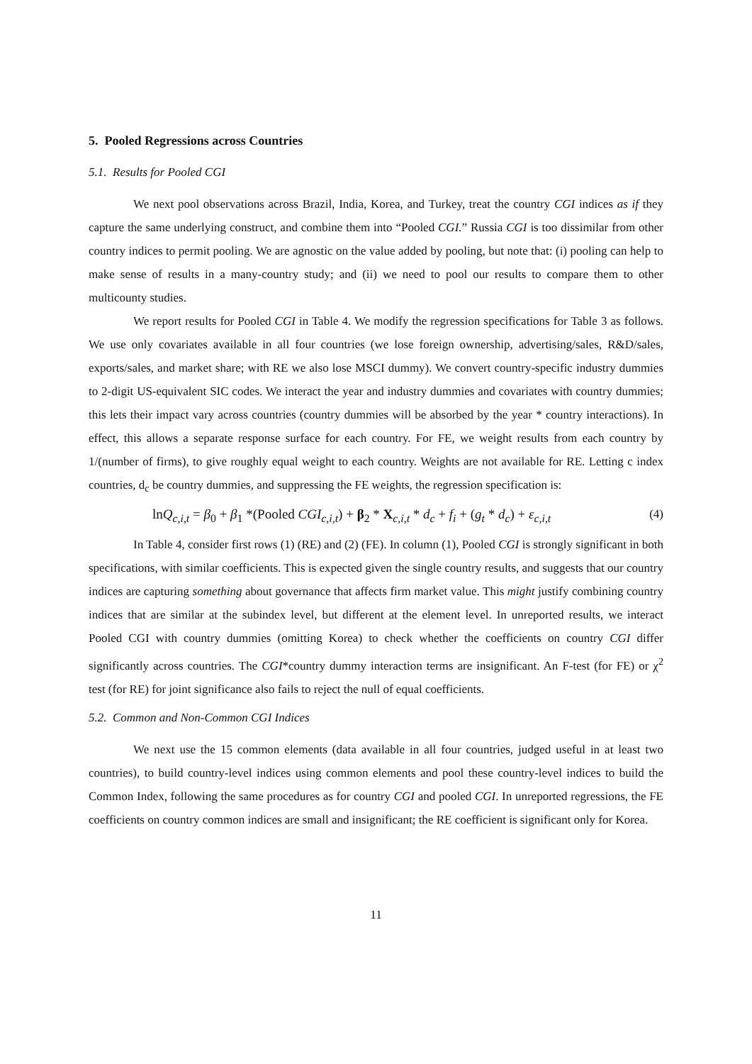5. Pooled Regressions across Countries
5.1. Results for Pooled CGI
We next pool observations across Brazil, India, Korea, and Turkey, treat the country CGI indices as if they capture the same underlying construct, and combine them into “Pooled CGI.” Russia CGI is too dissimilar from other country indices to permit pooling. We are agnostic on the value added by pooling, but note that: (i) pooling can help to make sense of results in a many-country study; and (ii) we need to pool our results to compare them to other multicounty studies.
We report results for Pooled CGI in Table 4. We modify the regression specifications for Table 3 as follows. We use only covariates available in all four countries (we lose foreign ownership, advertising/sales, R&D/sales, exports/sales, and market share; with RE we also lose MSCI dummy). We convert country-specific industry dummies to 2-digit US-equivalent SIC codes. We interact the year and industry dummies and covariates with country dummies; this lets their impact vary across countries (country dummies will be absorbed by the year * country interactions). In effect, this allows a separate response surface for each country. For FE, we weight results from each country by 1/(number of firms), to give roughly equal weight to each country. Weights are not available for RE. Letting c index countries, d<sub>c</sub> be country dummies, and suppressing the FE weights, the regression specification is:
lnQ<sub>c,i,t</sub> = β<sub>0</sub> + β<sub>1</sub> *(Pooled CGI<sub>c,i,t</sub>) + β<sub>2</sub> * X<sub>c,i,t</sub> * d<sub>c</sub> + f<sub>i</sub> + (g<sub>t</sub> * d<sub>c</sub>) + ε<sub>c,i,t</sub> (4)
In Table 4, consider first rows (1) (RE) and (2) (FE). In column (1), Pooled CGI is strongly significant in both specifications, with similar coefficients. This is expected given the single country results, and suggests that our country indices are capturing something about governance that affects firm market value. This might justify combining country indices that are similar at the subindex level, but different at the element level. In unreported results, we interact Pooled CGI with country dummies (omitting Korea) to check whether the coefficients on country CGI differ significantly across countries. The CGI*country dummy interaction terms are insignificant. An F-test (for FE) or χ<sup>2</sup> test (for RE) for joint significance also fails to reject the null of equal coefficients.
5.2. Common and Non-Common CGI Indices
We next use the 15 common elements (data available in all four countries, judged useful in at least two countries), to build country-level indices using common elements and pool these country-level indices to build the Common Index, following the same procedures as for country CGI and pooled CGI. In unreported regressions, the FE coefficients on country common indices are small and insignificant; the RE coefficient is significant only for Korea.
11